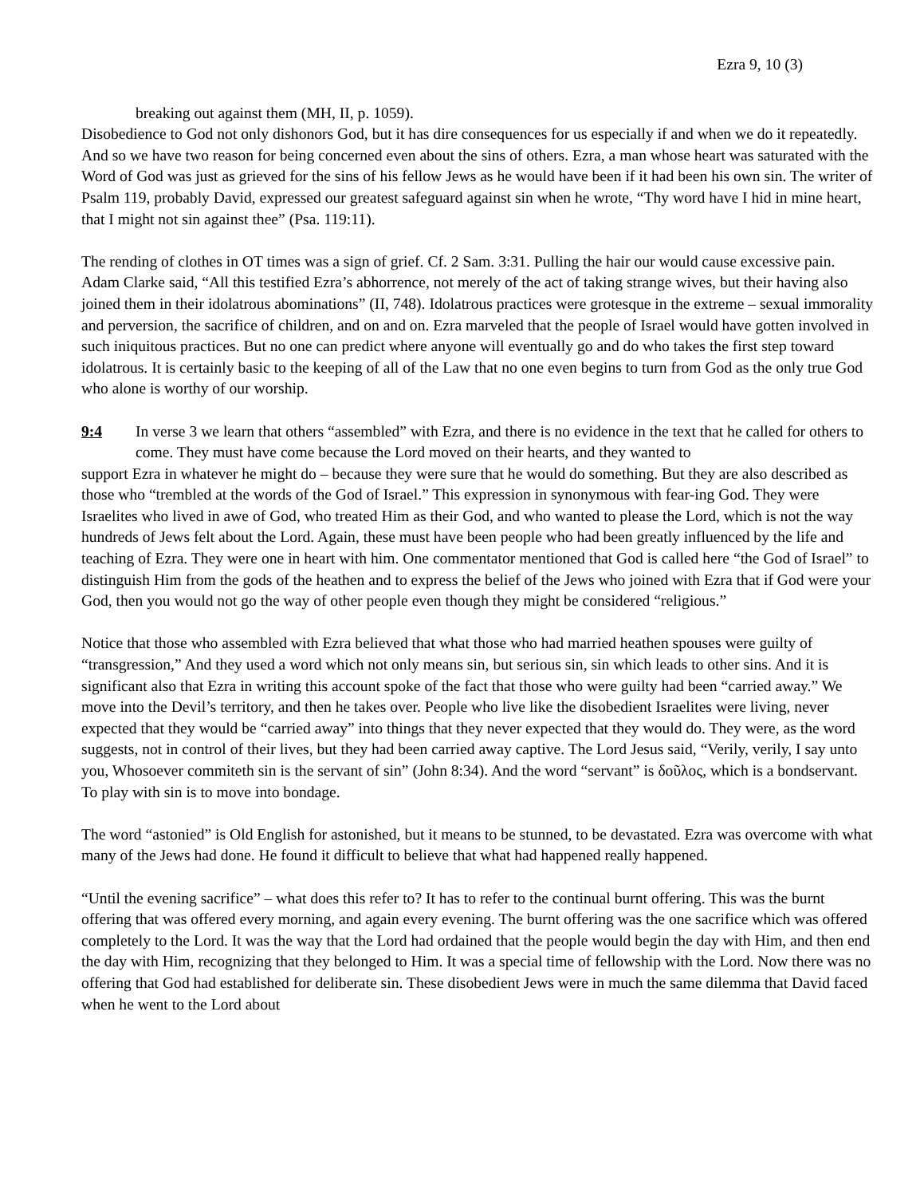Ezra 9, 10 (3)
breaking out against them (MH, II, p. 1059).
Disobedience to God not only dishonors God, but it has dire consequences for us especially if and when we do it repeatedly. And so we have two reason for being concerned even about the sins of others. Ezra, a man whose heart was saturated with the Word of God was just as grieved for the sins of his fellow Jews as he would have been if it had been his own sin. The writer of Psalm 119, probably David, expressed our greatest safeguard against sin when he wrote, “Thy word have I hid in mine heart, that I might not sin against thee” (Psa. 119:11).
The rending of clothes in OT times was a sign of grief. Cf. 2 Sam. 3:31. Pulling the hair our would cause excessive pain. Adam Clarke said, “All this testified Ezra’s abhorrence, not merely of the act of taking strange wives, but their having also joined them in their idolatrous abominations” (II, 748). Idolatrous practices were grotesque in the extreme – sexual immorality and perversion, the sacrifice of children, and on and on. Ezra marveled that the people of Israel would have gotten involved in such iniquitous practices. But no one can predict where anyone will eventually go and do who takes the first step toward idolatrous. It is certainly basic to the keeping of all of the Law that no one even begins to turn from God as the only true God who alone is worthy of our worship.
9:4 In verse 3 we learn that others “assembled” with Ezra, and there is no evidence in the text that he called for others to come. They must have come because the Lord moved on their hearts, and they wanted to
support Ezra in whatever he might do – because they were sure that he would do something. But they are also described as those who “trembled at the words of the God of Israel.” This expression in synonymous with fear-ing God. They were Israelites who lived in awe of God, who treated Him as their God, and who wanted to please the Lord, which is not the way hundreds of Jews felt about the Lord. Again, these must have been people who had been greatly influenced by the life and teaching of Ezra. They were one in heart with him. One commentator mentioned that God is called here “the God of Israel” to distinguish Him from the gods of the heathen and to express the belief of the Jews who joined with Ezra that if God were your God, then you would not go the way of other people even though they might be considered “religious.”
Notice that those who assembled with Ezra believed that what those who had married heathen spouses were guilty of “transgression,” And they used a word which not only means sin, but serious sin, sin which leads to other sins. And it is significant also that Ezra in writing this account spoke of the fact that those who were guilty had been “carried away.” We move into the Devil’s territory, and then he takes over. People who live like the disobedient Israelites were living, never expected that they would be “carried away” into things that they never expected that they would do. They were, as the word suggests, not in control of their lives, but they had been carried away captive. The Lord Jesus said, “Verily, verily, I say unto you, Whosoever commiteth sin is the servant of sin” (John 8:34). And the word “servant” is δοῦλος, which is a bondservant. To play with sin is to move into bondage.
The word “astonied” is Old English for astonished, but it means to be stunned, to be devastated. Ezra was overcome with what many of the Jews had done. He found it difficult to believe that what had happened really happened.
“Until the evening sacrifice” – what does this refer to? It has to refer to the continual burnt offering. This was the burnt offering that was offered every morning, and again every evening. The burnt offering was the one sacrifice which was offered completely to the Lord. It was the way that the Lord had ordained that the people would begin the day with Him, and then end the day with Him, recognizing that they belonged to Him. It was a special time of fellowship with the Lord. Now there was no offering that God had established for deliberate sin. These disobedient Jews were in much the same dilemma that David faced when he went to the Lord about